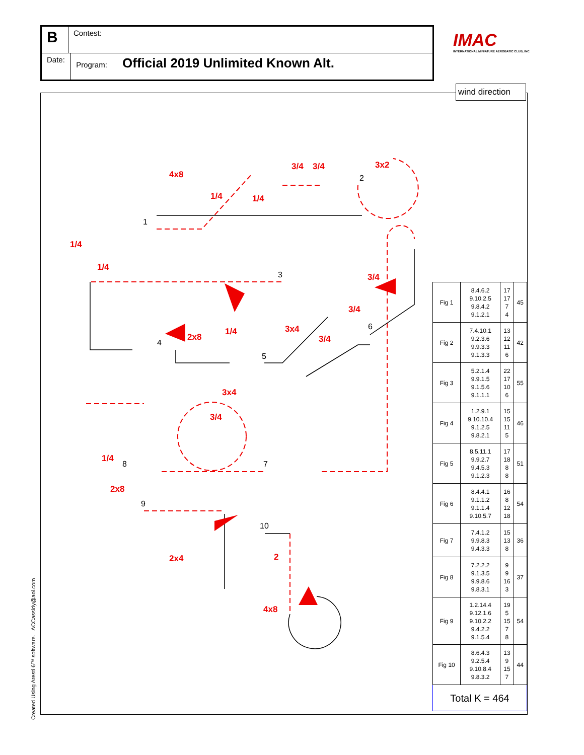| B | Contest: | |
| Date: | | Program: Official 2019 Unlimited Known Alt. |
IMAC
INTERNATIONAL MINIATURE AEROBATIC CLUB, INC.
4x8
1/4 1/4
3/4 3/4 3x2
1/4
1/4
3/4
3/4
3x4
3/4 2x8
1/4
3x4
3/4
1/4
2x8
2x4 2
4x8
1
2
3
4
5
6
7 8
9
10
wind direction
| Fig 1 | 8.4.6.2 9.10.2.5 9.8.4.2 9.1.2.1 | 17 17 7 4 | 45 |
| Fig 2 | 7.4.10.1 9.2.3.6 9.9.3.3 9.1.3.3 | 13 12 11 6 | 42 |
| Fig 3 | 5.2.1.4 9.9.1.5 9.1.5.6 9.1.1.1 | 22 17 10 6 | 55 |
| Fig 4 | 1.2.9.1 9.10.10.4 9.1.2.5 9.8.2.1 | 15 15 11 5 | 46 |
| Fig 5 | 8.5.11.1 9.9.2.7 9.4.5.3 9.1.2.3 | 17 18 8 8 | 51 |
| Fig 6 | 8.4.4.1 9.1.1.2 9.1.1.4 9.10.5.7 | 16 8 12 18 | 54 |
| Fig 7 | 7.4.1.2 9.9.8.3 9.4.3.3 | 15 13 8 | 36 |
| Fig 8 | 7.2.2.2 9.1.3.5 9.9.8.6 9.8.3.1 | 9 9 16 3 | 37 |
| Fig 9 | 1.2.14.4 9.12.1.6 9.10.2.2 9.4.2.2 9.1.5.4 | 19 5 15 7 8 | 54 |
| Fig 10 | 8.6.4.3 9.2.5.4 9.10.8.4 9.8.3.2 | 13 9 15 7 | 44 |
| Total K = 464 | | | |
Created Using Aresti 6™ software. ACCassidy@aol.com